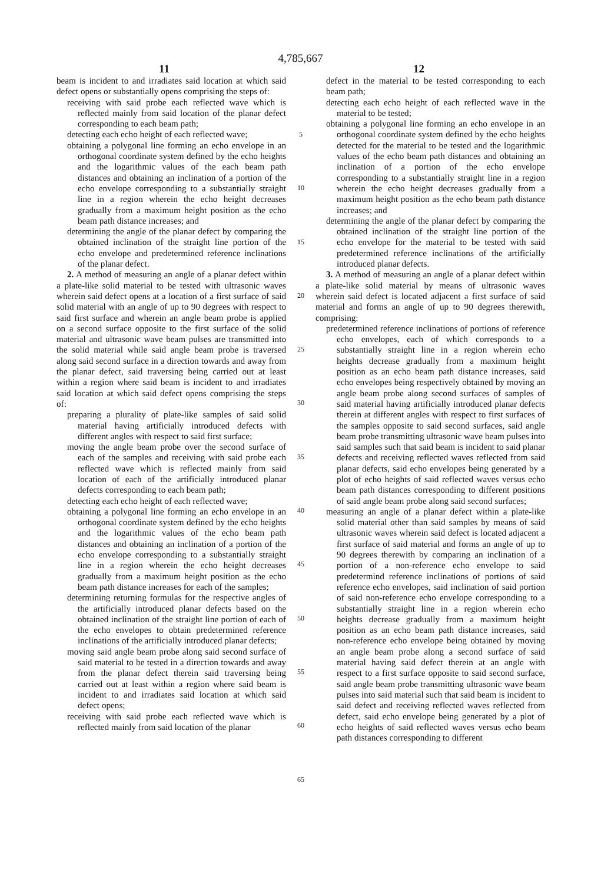4,785,667
11 12
beam is incident to and irradiates said location at which said defect opens or substantially opens comprising the steps of:
receiving with said probe each reflected wave which is reflected mainly from said location of the planar defect corresponding to each beam path;
detecting each echo height of each reflected wave;
obtaining a polygonal line forming an echo envelope in an orthogonal coordinate system defined by the echo heights and the logarithmic values of the each beam path distances and obtaining an inclination of a portion of the echo envelope corresponding to a substantially straight line in a region wherein the echo height decreases gradually from a maximum height position as the echo beam path distance increases; and
determining the angle of the planar defect by comparing the obtained inclination of the straight line portion of the echo envelope and predetermined reference inclinations of the planar defect.
2. A method of measuring an angle of a planar defect within a plate-like solid material to be tested with ultrasonic waves wherein said defect opens at a location of a first surface of said solid material with an angle of up to 90 degrees with respect to said first surface and wherein an angle beam probe is applied on a second surface opposite to the first surface of the solid material and ultrasonic wave beam pulses are transmitted into the solid material while said angle beam probe is traversed along said second surface in a direction towards and away from the planar defect, said traversing being carried out at least within a region where said beam is incident to and irradiates said location at which said defect opens comprising the steps of:
preparing a plurality of plate-like samples of said solid material having artificially introduced defects with different angles with respect to said first surface;
moving the angle beam probe over the second surface of each of the samples and receiving with said probe each reflected wave which is reflected mainly from said location of each of the artificially introduced planar defects corresponding to each beam path;
detecting each echo height of each reflected wave;
obtaining a polygonal line forming an echo envelope in an orthogonal coordinate system defined by the echo heights and the logarithmic values of the echo beam path distances and obtaining an inclination of a portion of the echo envelope corresponding to a substantially straight line in a region wherein the echo height decreases gradually from a maximum height position as the echo beam path distance increases for each of the samples;
determining returning formulas for the respective angles of the artificially introduced planar defects based on the obtained inclination of the straight line portion of each of the echo envelopes to obtain predetermined reference inclinations of the artificially introduced planar defects;
moving said angle beam probe along said second surface of said material to be tested in a direction towards and away from the planar defect therein said traversing being carried out at least within a region where said beam is incident to and irradiates said location at which said defect opens;
receiving with said probe each reflected wave which is reflected mainly from said location of the planar
5
10
15
20
25
30
35
40
45
50
55
60
65
defect in the material to be tested corresponding to each beam path;
detecting each echo height of each reflected wave in the material to be tested;
obtaining a polygonal line forming an echo envelope in an orthogonal coordinate system defined by the echo heights detected for the material to be tested and the logarithmic values of the echo beam path distances and obtaining an inclination of a portion of the echo envelope corresponding to a substantially straight line in a region wherein the echo height decreases gradually from a maximum height position as the echo beam path distance increases; and
determining the angle of the planar defect by comparing the obtained inclination of the straight line portion of the echo envelope for the material to be tested with said predetermined reference inclinations of the artificially introduced planar defects.
3. A method of measuring an angle of a planar defect within a plate-like solid material by means of ultrasonic waves wherein said defect is located adjacent a first surface of said material and forms an angle of up to 90 degrees therewith, comprising:
predetermined reference inclinations of portions of reference echo envelopes, each of which corresponds to a substantially straight line in a region wherein echo heights decrease gradually from a maximum height position as an echo beam path distance increases, said echo envelopes being respectively obtained by moving an angle beam probe along second surfaces of samples of said material having artificially introduced planar defects therein at different angles with respect to first surfaces of the samples opposite to said second surfaces, said angle beam probe transmitting ultrasonic wave beam pulses into said samples such that said beam is incident to said planar defects and receiving reflected waves reflected from said planar defects, said echo envelopes being generated by a plot of echo heights of said reflected waves versus echo beam path distances corresponding to different positions of said angle beam probe along said second surfaces;
measuring an angle of a planar defect within a plate-like solid material other than said samples by means of said ultrasonic waves wherein said defect is located adjacent a first surface of said material and forms an angle of up to 90 degrees therewith by comparing an inclination of a portion of a non-reference echo envelope to said predetermind reference inclinations of portions of said reference echo envelopes, said inclination of said portion of said non-reference echo envelope corresponding to a substantially straight line in a region wherein echo heights decrease gradually from a maximum height position as an echo beam path distance increases, said non-reference echo envelope being obtained by moving an angle beam probe along a second surface of said material having said defect therein at an angle with respect to a first surface opposite to said second surface, said angle beam probe transmitting ultrasonic wave beam pulses into said material such that said beam is incident to said defect and receiving reflected waves reflected from defect, said echo envelope being generated by a plot of echo heights of said reflected waves versus echo beam path distances corresponding to different